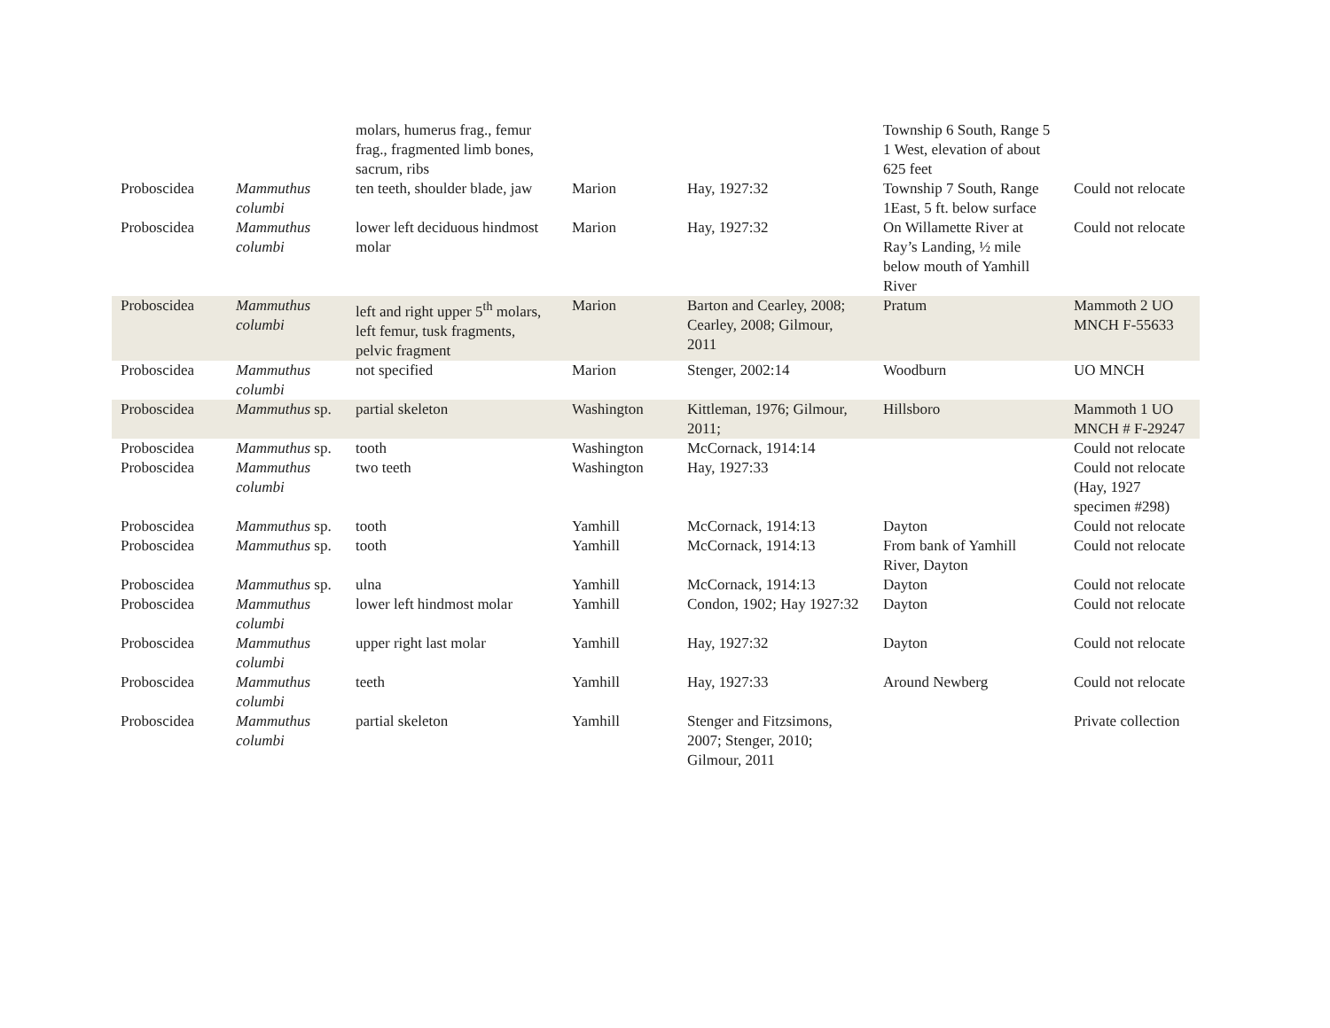| | | molars, humerus frag., femur frag., fragmented limb bones, sacrum, ribs | | | Township 6 South, Range 5 1 West, elevation of about 625 feet | |
| Proboscidea | Mammuthus columbi | ten teeth, shoulder blade, jaw | Marion | Hay, 1927:32 | Township 7 South, Range 1East, 5 ft. below surface | Could not relocate |
| Proboscidea | Mammuthus columbi | lower left deciduous hindmost molar | Marion | Hay, 1927:32 | On Willamette River at Ray’s Landing, ½ mile below mouth of Yamhill River | Could not relocate |
| Proboscidea | Mammuthus columbi | left and right upper 5<sup>th</sup> molars, left femur, tusk fragments, pelvic fragment | Marion | Barton and Cearley, 2008; Cearley, 2008; Gilmour, 2011 | Pratum | Mammoth 2 UO MNCH F-55633 |
| Proboscidea | Mammuthus columbi | not specified | Marion | Stenger, 2002:14 | Woodburn | UO MNCH |
| Proboscidea | Mammuthus sp. | partial skeleton | Washington | Kittleman, 1976; Gilmour, 2011; | Hillsboro | Mammoth 1 UO MNCH # F-29247 |
| Proboscidea | Mammuthus sp. | tooth | Washington | McCornack, 1914:14 | | Could not relocate |
| Proboscidea | Mammuthus columbi | two teeth | Washington | Hay, 1927:33 | | Could not relocate (Hay, 1927 specimen #298) |
| Proboscidea | Mammuthus sp. | tooth | Yamhill | McCornack, 1914:13 | Dayton | Could not relocate |
| Proboscidea | Mammuthus sp. | tooth | Yamhill | McCornack, 1914:13 | From bank of Yamhill River, Dayton | Could not relocate |
| Proboscidea | Mammuthus sp. | ulna | Yamhill | McCornack, 1914:13 | Dayton | Could not relocate |
| Proboscidea | Mammuthus columbi | lower left hindmost molar | Yamhill | Condon, 1902; Hay 1927:32 | Dayton | Could not relocate |
| Proboscidea | Mammuthus columbi | upper right last molar | Yamhill | Hay, 1927:32 | Dayton | Could not relocate |
| Proboscidea | Mammuthus columbi | teeth | Yamhill | Hay, 1927:33 | Around Newberg | Could not relocate |
| Proboscidea | Mammuthus columbi | partial skeleton | Yamhill | Stenger and Fitzsimons, 2007; Stenger, 2010; Gilmour, 2011 | | Private collection |